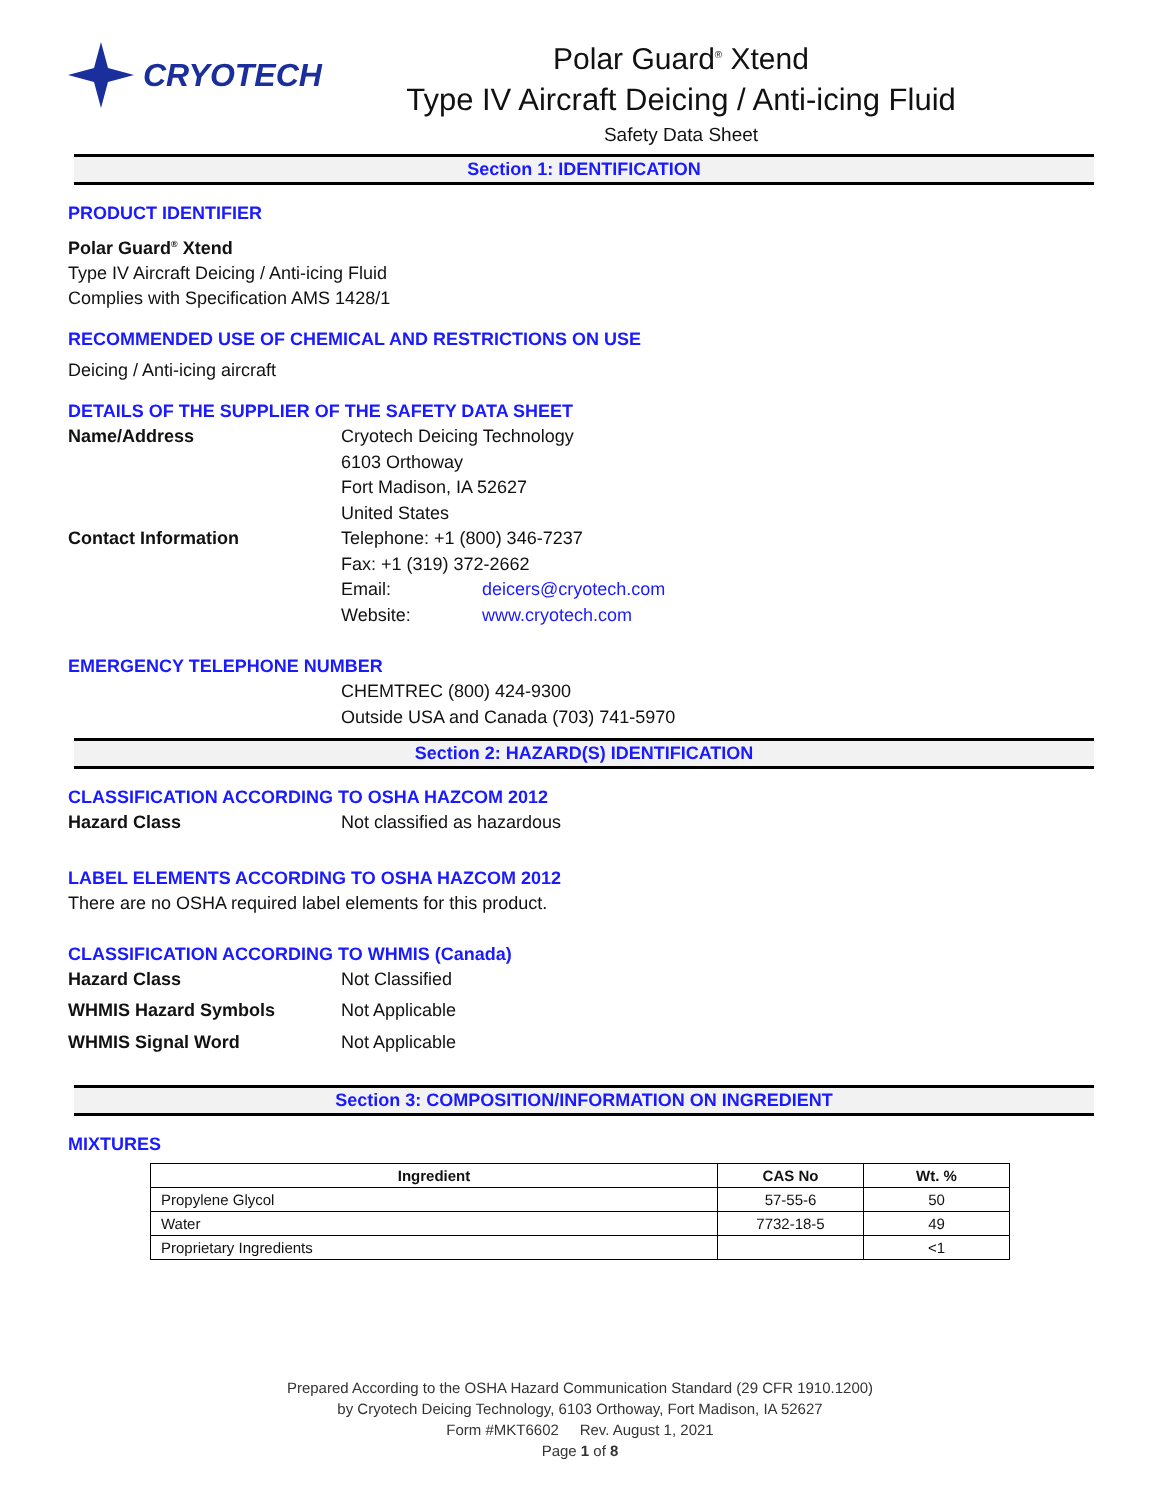CRYOTECH Polar Guard<sup>®</sup> Xtend
Type IV Aircraft Deicing / Anti-icing Fluid
Safety Data Sheet
Section 1: IDENTIFICATION
PRODUCT IDENTIFIER
Polar Guard<sup>®</sup> Xtend
Type IV Aircraft Deicing / Anti-icing Fluid
Complies with Specification AMS 1428/1
RECOMMENDED USE OF CHEMICAL AND RESTRICTIONS ON USE
Deicing / Anti-icing aircraft
DETAILS OF THE SUPPLIER OF THE SAFETY DATA SHEET
Name/Address Cryotech Deicing Technology
6103 Orthoway
Fort Madison, IA 52627
United States
Contact Information Telephone: +1 (800) 346-7237
Fax: +1 (319) 372-2662
Email: deicers@cryotech.com
Website: www.cryotech.com
EMERGENCY TELEPHONE NUMBER
CHEMTREC (800) 424-9300
Outside USA and Canada (703) 741-5970
Section 2: HAZARD(S) IDENTIFICATION
CLASSIFICATION ACCORDING TO OSHA HAZCOM 2012
Hazard Class Not classified as hazardous
LABEL ELEMENTS ACCORDING TO OSHA HAZCOM 2012
There are no OSHA required label elements for this product.
CLASSIFICATION ACCORDING TO WHMIS (Canada)
Hazard Class Not Classified
WHMIS Hazard Symbols Not Applicable
WHMIS Signal Word Not Applicable
Section 3: COMPOSITION/INFORMATION ON INGREDIENT
MIXTURES
| Ingredient | CAS No | Wt. % |
| --- | --- | --- |
| Propylene Glycol | 57-55-6 | 50 |
| Water | 7732-18-5 | 49 |
| Proprietary Ingredients | | <1 |
Prepared According to the OSHA Hazard Communication Standard (29 CFR 1910.1200)
by Cryotech Deicing Technology, 6103 Orthoway, Fort Madison, IA 52627
Form #MKT6602 Rev. August 1, 2021
Page 1 of 8